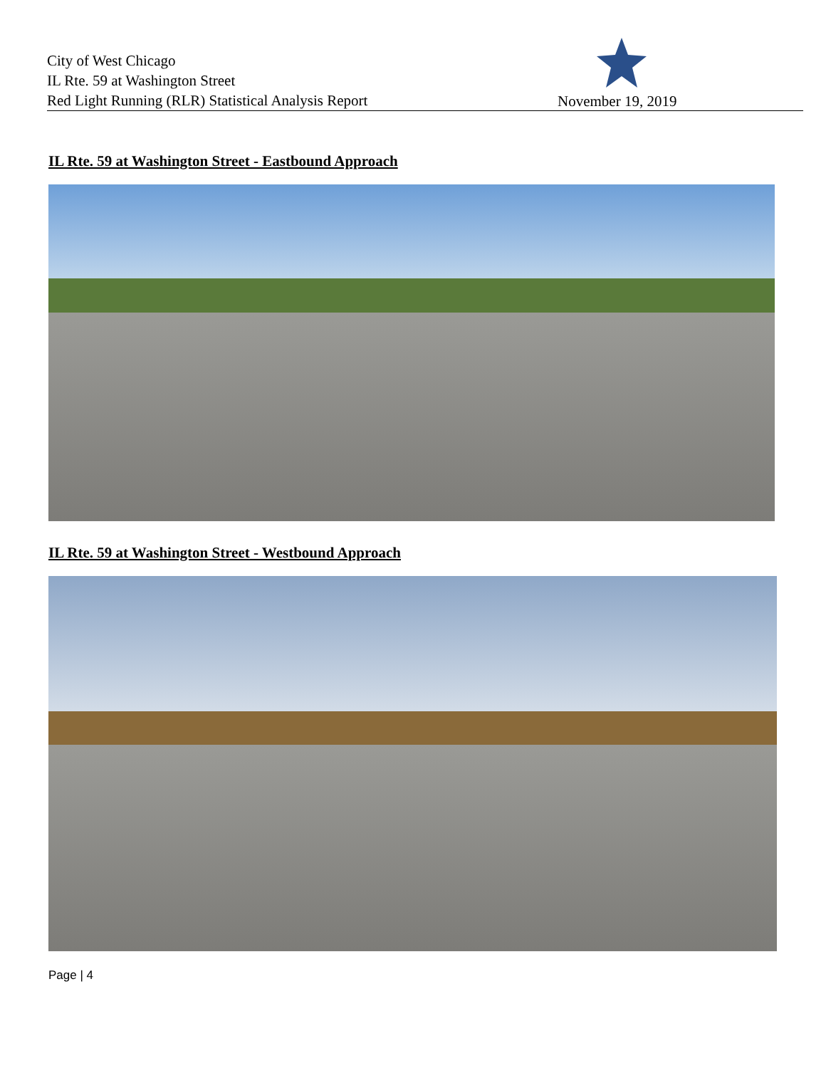City of West Chicago
IL Rte. 59 at Washington Street
Red Light Running (RLR) Statistical Analysis Report
November 19, 2019
IL Rte. 59 at Washington Street - Eastbound Approach
IL Rte. 59 at Washington Street - Westbound Approach
Page | 4